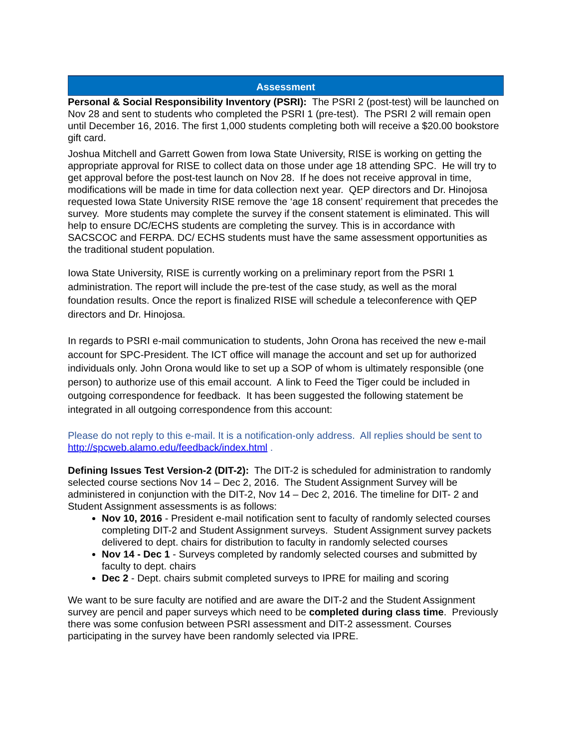Assessment
Personal & Social Responsibility Inventory (PSRI): The PSRI 2 (post-test) will be launched on Nov 28 and sent to students who completed the PSRI 1 (pre-test). The PSRI 2 will remain open until December 16, 2016. The first 1,000 students completing both will receive a $20.00 bookstore gift card.
Joshua Mitchell and Garrett Gowen from Iowa State University, RISE is working on getting the appropriate approval for RISE to collect data on those under age 18 attending SPC. He will try to get approval before the post-test launch on Nov 28. If he does not receive approval in time, modifications will be made in time for data collection next year. QEP directors and Dr. Hinojosa requested Iowa State University RISE remove the ‘age 18 consent’ requirement that precedes the survey. More students may complete the survey if the consent statement is eliminated. This will help to ensure DC/ECHS students are completing the survey. This is in accordance with SACSCOC and FERPA. DC/ ECHS students must have the same assessment opportunities as the traditional student population.
Iowa State University, RISE is currently working on a preliminary report from the PSRI 1 administration. The report will include the pre-test of the case study, as well as the moral foundation results. Once the report is finalized RISE will schedule a teleconference with QEP directors and Dr. Hinojosa.
In regards to PSRI e-mail communication to students, John Orona has received the new e-mail account for SPC-President. The ICT office will manage the account and set up for authorized individuals only. John Orona would like to set up a SOP of whom is ultimately responsible (one person) to authorize use of this email account. A link to Feed the Tiger could be included in outgoing correspondence for feedback. It has been suggested the following statement be integrated in all outgoing correspondence from this account:
Please do not reply to this e-mail. It is a notification-only address. All replies should be sent to http://spcweb.alamo.edu/feedback/index.html .
Defining Issues Test Version-2 (DIT-2): The DIT-2 is scheduled for administration to randomly selected course sections Nov 14 – Dec 2, 2016. The Student Assignment Survey will be administered in conjunction with the DIT-2, Nov 14 – Dec 2, 2016. The timeline for DIT- 2 and Student Assignment assessments is as follows:
Nov 10, 2016 - President e-mail notification sent to faculty of randomly selected courses completing DIT-2 and Student Assignment surveys. Student Assignment survey packets delivered to dept. chairs for distribution to faculty in randomly selected courses
Nov 14 - Dec 1 - Surveys completed by randomly selected courses and submitted by faculty to dept. chairs
Dec 2 - Dept. chairs submit completed surveys to IPRE for mailing and scoring
We want to be sure faculty are notified and are aware the DIT-2 and the Student Assignment survey are pencil and paper surveys which need to be completed during class time. Previously there was some confusion between PSRI assessment and DIT-2 assessment. Courses participating in the survey have been randomly selected via IPRE.